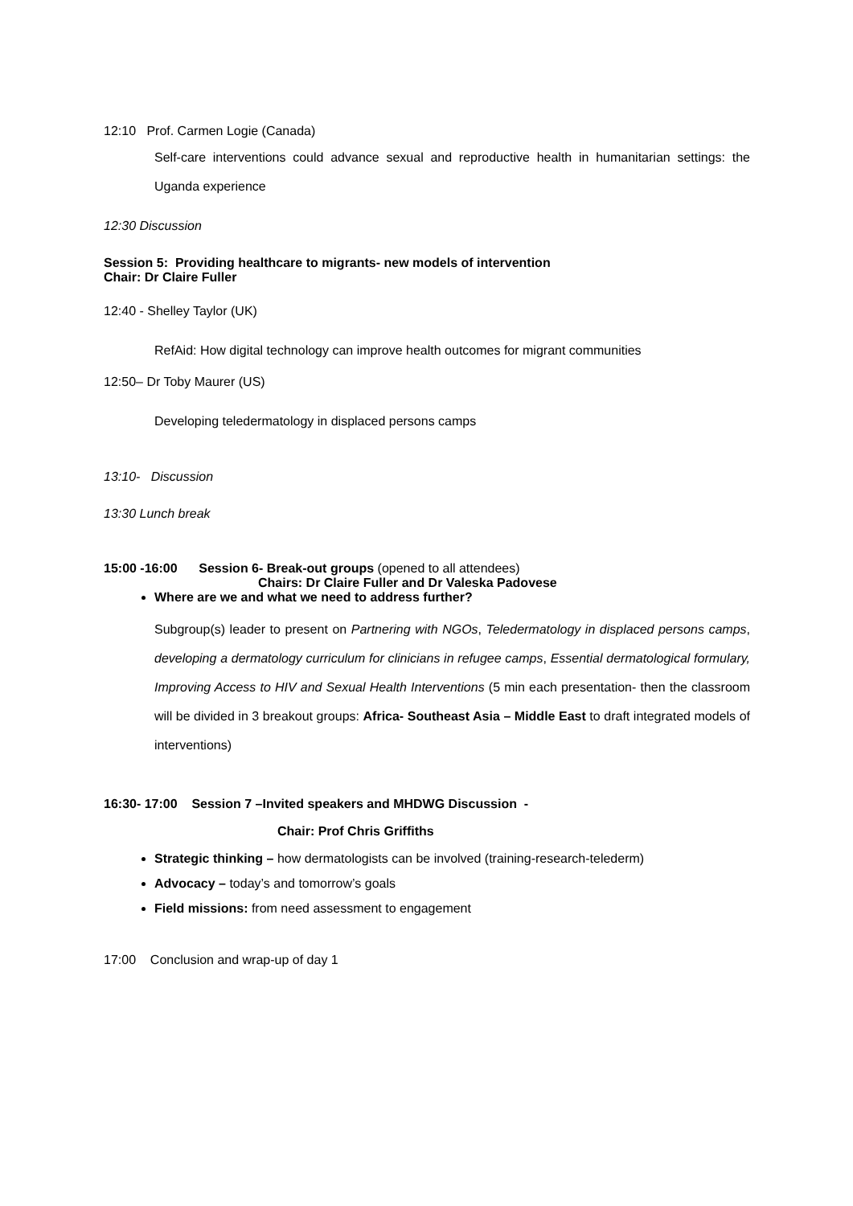12:10 Prof. Carmen Logie (Canada)
Self-care interventions could advance sexual and reproductive health in humanitarian settings: the Uganda experience
12:30 Discussion
Session 5: Providing healthcare to migrants- new models of intervention
Chair: Dr Claire Fuller
12:40 - Shelley Taylor (UK)
RefAid: How digital technology can improve health outcomes for migrant communities
12:50– Dr Toby Maurer (US)
Developing teledermatology in displaced persons camps
13:10- Discussion
13:30 Lunch break
15:00 -16:00 Session 6- Break-out groups (opened to all attendees)
Chairs: Dr Claire Fuller and Dr Valeska Padovese
Where are we and what we need to address further?
Subgroup(s) leader to present on Partnering with NGOs, Teledermatology in displaced persons camps, developing a dermatology curriculum for clinicians in refugee camps, Essential dermatological formulary, Improving Access to HIV and Sexual Health Interventions (5 min each presentation- then the classroom will be divided in 3 breakout groups: Africa- Southeast Asia – Middle East to draft integrated models of interventions)
16:30- 17:00 Session 7 –Invited speakers and MHDWG Discussion -
Chair: Prof Chris Griffiths
Strategic thinking – how dermatologists can be involved (training-research-telederm)
Advocacy – today’s and tomorrow’s goals
Field missions: from need assessment to engagement
17:00 Conclusion and wrap-up of day 1